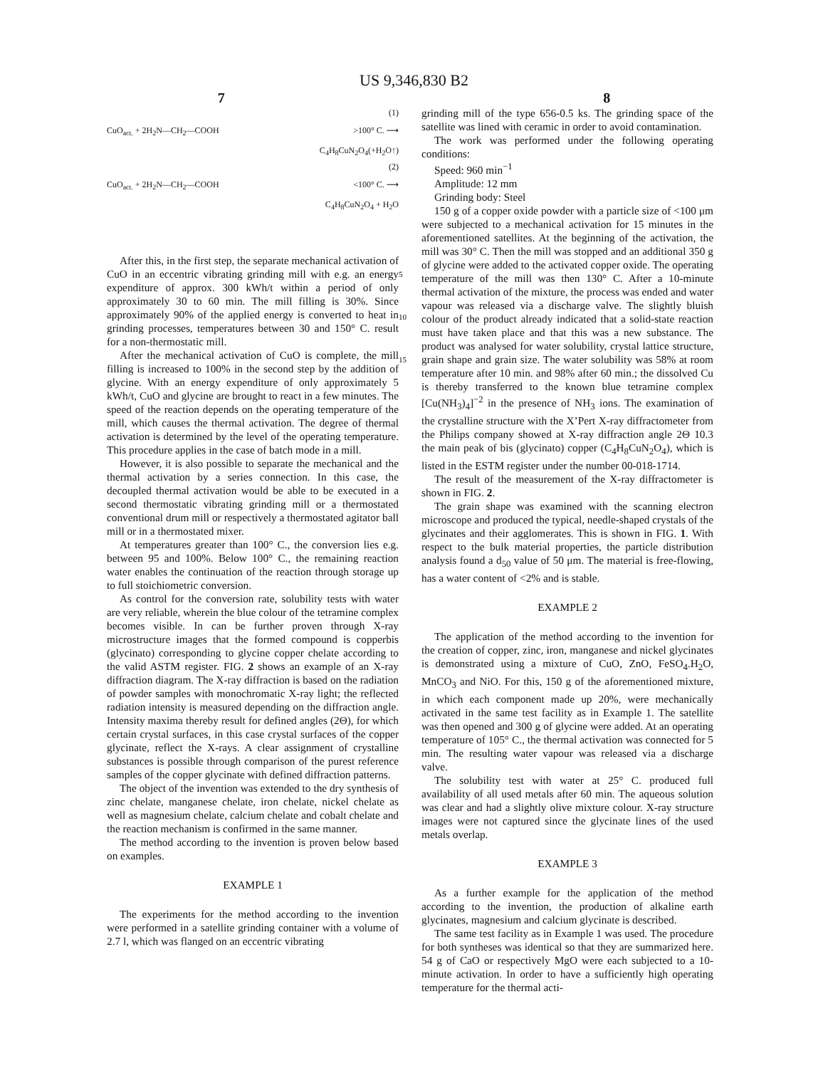US 9,346,830 B2
7 8
(1)
CuO<sub>act.</sub> + 2H<sub>2</sub>N—CH<sub>2</sub>—COOH >100° C. ⟶
C<sub>4</sub>H<sub>8</sub>CuN<sub>2</sub>O<sub>4</sub>(+H<sub>2</sub>O↑)
(2)
CuO<sub>act.</sub> + 2H<sub>2</sub>N—CH<sub>2</sub>—COOH <100° C. ⟶
C<sub>4</sub>H<sub>8</sub>CuN<sub>2</sub>O<sub>4</sub> + H<sub>2</sub>O
After this, in the first step, the separate mechanical activation of CuO in an eccentric vibrating grinding mill with e.g. an energy expenditure of approx. 300 kWh/t within a period of only approximately 30 to 60 min. The mill filling is 30%. Since approximately 90% of the applied energy is converted to heat in grinding processes, temperatures between 30 and 150° C. result for a non-thermostatic mill.
After the mechanical activation of CuO is complete, the mill filling is increased to 100% in the second step by the addition of glycine. With an energy expenditure of only approximately 5 kWh/t, CuO and glycine are brought to react in a few minutes. The speed of the reaction depends on the operating temperature of the mill, which causes the thermal activation. The degree of thermal activation is determined by the level of the operating temperature. This procedure applies in the case of batch mode in a mill.
However, it is also possible to separate the mechanical and the thermal activation by a series connection. In this case, the decoupled thermal activation would be able to be executed in a second thermostatic vibrating grinding mill or a thermostated conventional drum mill or respectively a thermostated agitator ball mill or in a thermostated mixer.
At temperatures greater than 100° C., the conversion lies e.g. between 95 and 100%. Below 100° C., the remaining reaction water enables the continuation of the reaction through storage up to full stoichiometric conversion.
As control for the conversion rate, solubility tests with water are very reliable, wherein the blue colour of the tetramine complex becomes visible. In can be further proven through X-ray microstructure images that the formed compound is copperbis (glycinato) corresponding to glycine copper chelate according to the valid ASTM register. FIG. 2 shows an example of an X-ray diffraction diagram. The X-ray diffraction is based on the radiation of powder samples with monochromatic X-ray light; the reflected radiation intensity is measured depending on the diffraction angle. Intensity maxima thereby result for defined angles (2Θ), for which certain crystal surfaces, in this case crystal surfaces of the copper glycinate, reflect the X-rays. A clear assignment of crystalline substances is possible through comparison of the purest reference samples of the copper glycinate with defined diffraction patterns.
The object of the invention was extended to the dry synthesis of zinc chelate, manganese chelate, iron chelate, nickel chelate as well as magnesium chelate, calcium chelate and cobalt chelate and the reaction mechanism is confirmed in the same manner.
The method according to the invention is proven below based on examples.
EXAMPLE 1
The experiments for the method according to the invention were performed in a satellite grinding container with a volume of 2.7 l, which was flanged on an eccentric vibrating
5
10
15
grinding mill of the type 656-0.5 ks. The grinding space of the satellite was lined with ceramic in order to avoid contamination.
The work was performed under the following operating conditions:
Speed: 960 min<sup>−1</sup>
Amplitude: 12 mm
Grinding body: Steel
150 g of a copper oxide powder with a particle size of <100 μm were subjected to a mechanical activation for 15 minutes in the aforementioned satellites. At the beginning of the activation, the mill was 30° C. Then the mill was stopped and an additional 350 g of glycine were added to the activated copper oxide. The operating temperature of the mill was then 130° C. After a 10-minute thermal activation of the mixture, the process was ended and water vapour was released via a discharge valve. The slightly bluish colour of the product already indicated that a solid-state reaction must have taken place and that this was a new substance. The product was analysed for water solubility, crystal lattice structure, grain shape and grain size. The water solubility was 58% at room temperature after 10 min. and 98% after 60 min.; the dissolved Cu is thereby transferred to the known blue tetramine complex [Cu(NH<sub>3</sub>)<sub>4</sub>]<sup>−2</sup> in the presence of NH<sub>3</sub> ions. The examination of the crystalline structure with the X’Pert X-ray diffractometer from the Philips company showed at X-ray diffraction angle 2Θ 10.3 the main peak of bis (glycinato) copper (C<sub>4</sub>H<sub>8</sub>CuN<sub>2</sub>O<sub>4</sub>), which is listed in the ESTM register under the number 00-018-1714.
The result of the measurement of the X-ray diffractometer is shown in FIG. 2.
The grain shape was examined with the scanning electron microscope and produced the typical, needle-shaped crystals of the glycinates and their agglomerates. This is shown in FIG. 1. With respect to the bulk material properties, the particle distribution analysis found a d<sub>50</sub> value of 50 μm. The material is free-flowing, has a water content of <2% and is stable.
EXAMPLE 2
The application of the method according to the invention for the creation of copper, zinc, iron, manganese and nickel glycinates is demonstrated using a mixture of CuO, ZnO, FeSO<sub>4</sub>.H<sub>2</sub>O, MnCO<sub>3</sub> and NiO. For this, 150 g of the aforementioned mixture, in which each component made up 20%, were mechanically activated in the same test facility as in Example 1. The satellite was then opened and 300 g of glycine were added. At an operating temperature of 105° C., the thermal activation was connected for 5 min. The resulting water vapour was released via a discharge valve.
The solubility test with water at 25° C. produced full availability of all used metals after 60 min. The aqueous solution was clear and had a slightly olive mixture colour. X-ray structure images were not captured since the glycinate lines of the used metals overlap.
EXAMPLE 3
As a further example for the application of the method according to the invention, the production of alkaline earth glycinates, magnesium and calcium glycinate is described.
The same test facility as in Example 1 was used. The procedure for both syntheses was identical so that they are summarized here. 54 g of CaO or respectively MgO were each subjected to a 10-minute activation. In order to have a sufficiently high operating temperature for the thermal acti-